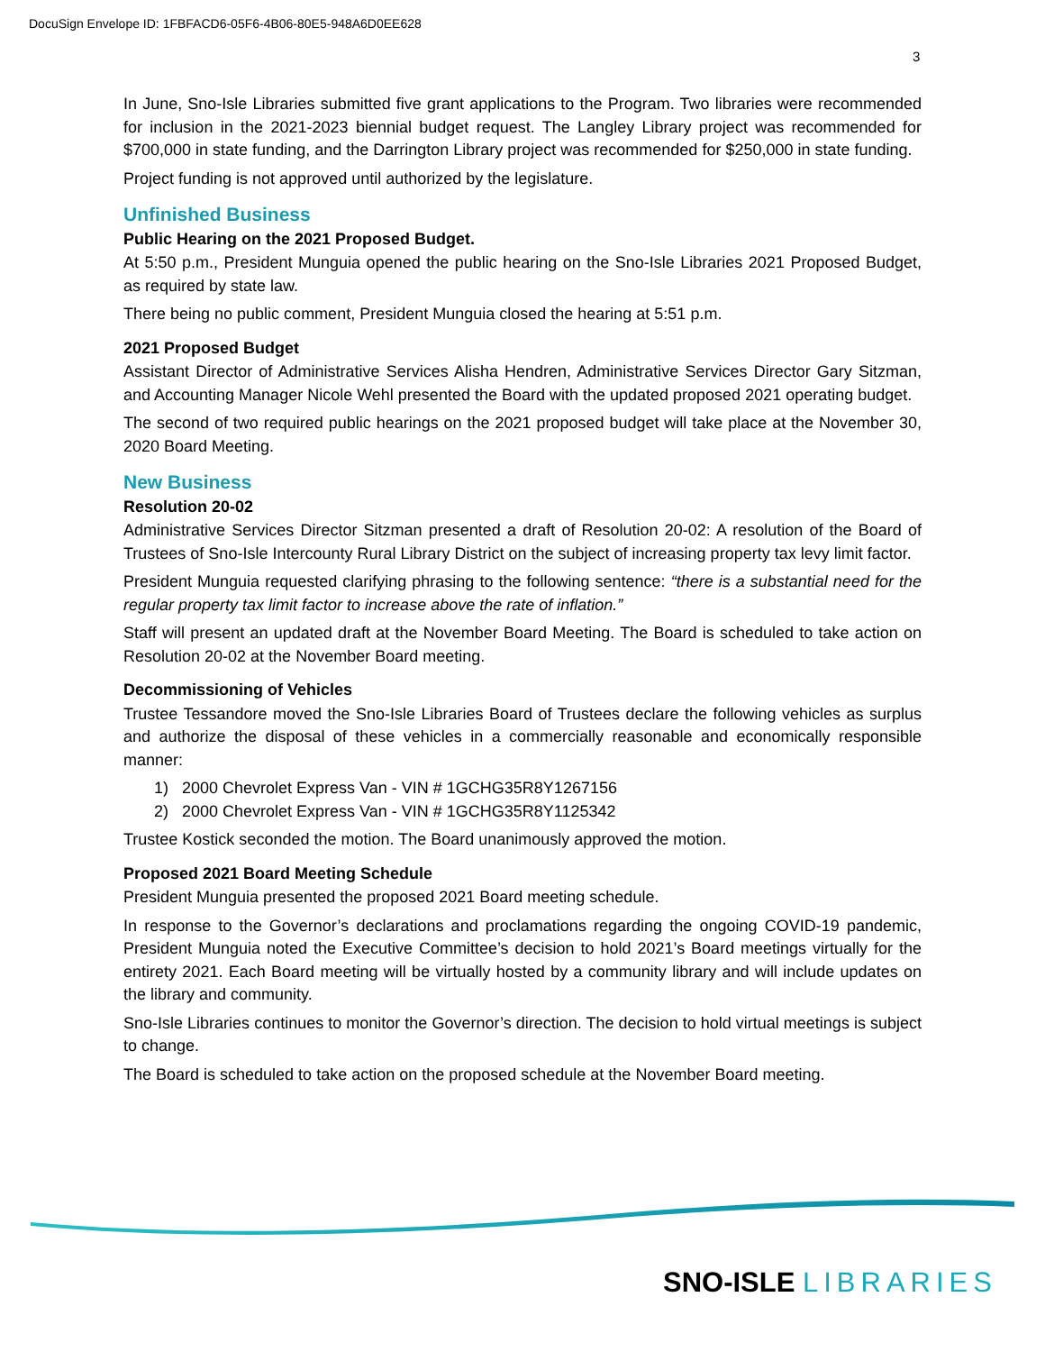DocuSign Envelope ID: 1FBFACD6-05F6-4B06-80E5-948A6D0EE628
3
In June, Sno-Isle Libraries submitted five grant applications to the Program. Two libraries were recommended for inclusion in the 2021-2023 biennial budget request. The Langley Library project was recommended for $700,000 in state funding, and the Darrington Library project was recommended for $250,000 in state funding.
Project funding is not approved until authorized by the legislature.
Unfinished Business
Public Hearing on the 2021 Proposed Budget.
At 5:50 p.m., President Munguia opened the public hearing on the Sno-Isle Libraries 2021 Proposed Budget, as required by state law.
There being no public comment, President Munguia closed the hearing at 5:51 p.m.
2021 Proposed Budget
Assistant Director of Administrative Services Alisha Hendren, Administrative Services Director Gary Sitzman, and Accounting Manager Nicole Wehl presented the Board with the updated proposed 2021 operating budget.
The second of two required public hearings on the 2021 proposed budget will take place at the November 30, 2020 Board Meeting.
New Business
Resolution 20-02
Administrative Services Director Sitzman presented a draft of Resolution 20-02: A resolution of the Board of Trustees of Sno-Isle Intercounty Rural Library District on the subject of increasing property tax levy limit factor.
President Munguia requested clarifying phrasing to the following sentence: “there is a substantial need for the regular property tax limit factor to increase above the rate of inflation.”
Staff will present an updated draft at the November Board Meeting. The Board is scheduled to take action on Resolution 20-02 at the November Board meeting.
Decommissioning of Vehicles
Trustee Tessandore moved the Sno-Isle Libraries Board of Trustees declare the following vehicles as surplus and authorize the disposal of these vehicles in a commercially reasonable and economically responsible manner:
1) 2000 Chevrolet Express Van - VIN # 1GCHG35R8Y1267156
2) 2000 Chevrolet Express Van - VIN # 1GCHG35R8Y1125342
Trustee Kostick seconded the motion. The Board unanimously approved the motion.
Proposed 2021 Board Meeting Schedule
President Munguia presented the proposed 2021 Board meeting schedule.
In response to the Governor’s declarations and proclamations regarding the ongoing COVID-19 pandemic, President Munguia noted the Executive Committee’s decision to hold 2021’s Board meetings virtually for the entirety 2021. Each Board meeting will be virtually hosted by a community library and will include updates on the library and community.
Sno-Isle Libraries continues to monitor the Governor’s direction. The decision to hold virtual meetings is subject to change.
The Board is scheduled to take action on the proposed schedule at the November Board meeting.
SNO-ISLE LIBRARIES